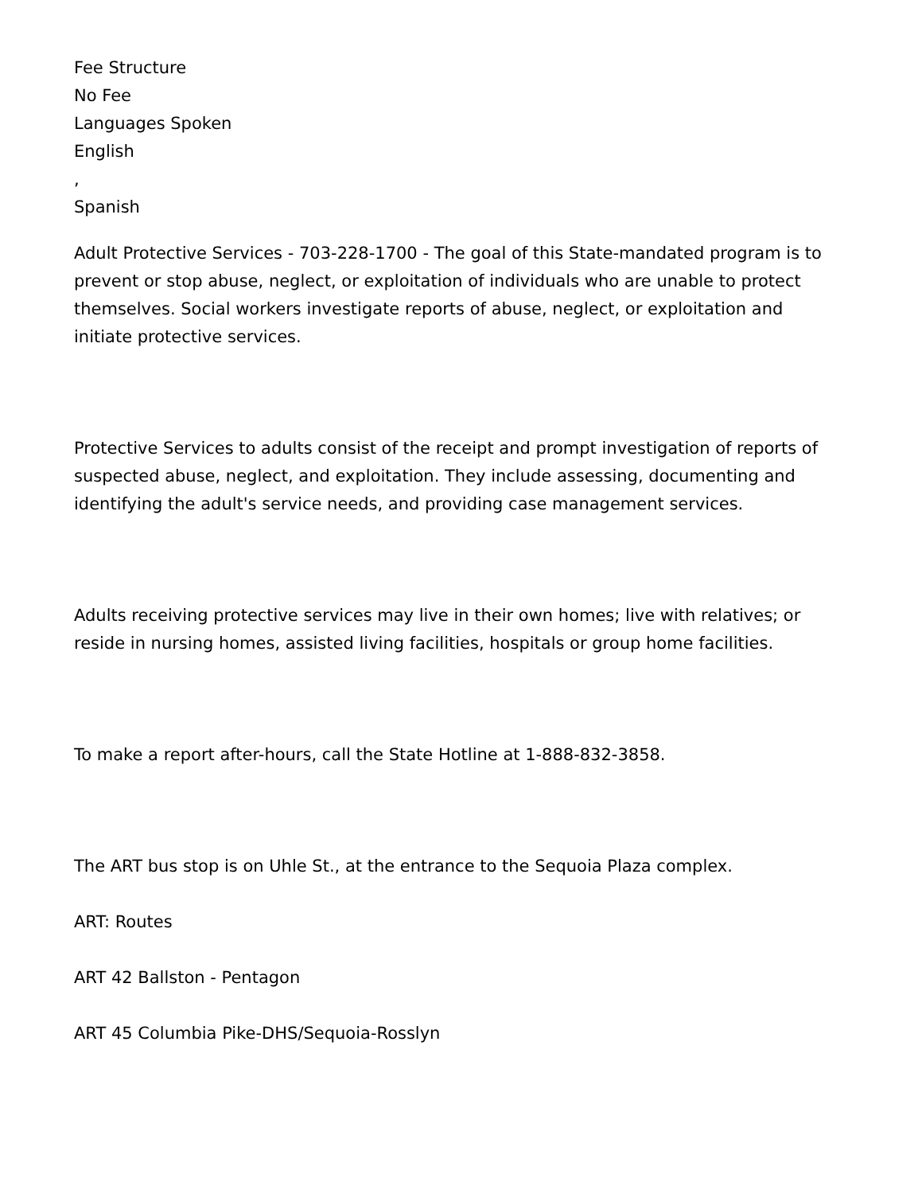Fee Structure
No Fee
Languages Spoken
English
,
Spanish
Adult Protective Services - 703-228-1700 - The goal of this State-mandated program is to prevent or stop abuse, neglect, or exploitation of individuals who are unable to protect themselves. Social workers investigate reports of abuse, neglect, or exploitation and initiate protective services.
Protective Services to adults consist of the receipt and prompt investigation of reports of suspected abuse, neglect, and exploitation. They include assessing, documenting and identifying the adult's service needs, and providing case management services.
Adults receiving protective services may live in their own homes; live with relatives; or reside in nursing homes, assisted living facilities, hospitals or group home facilities.
To make a report after-hours, call the State Hotline at 1-888-832-3858.
The ART bus stop is on Uhle St., at the entrance to the Sequoia Plaza complex.
ART: Routes
ART 42 Ballston - Pentagon
ART 45 Columbia Pike-DHS/Sequoia-Rosslyn